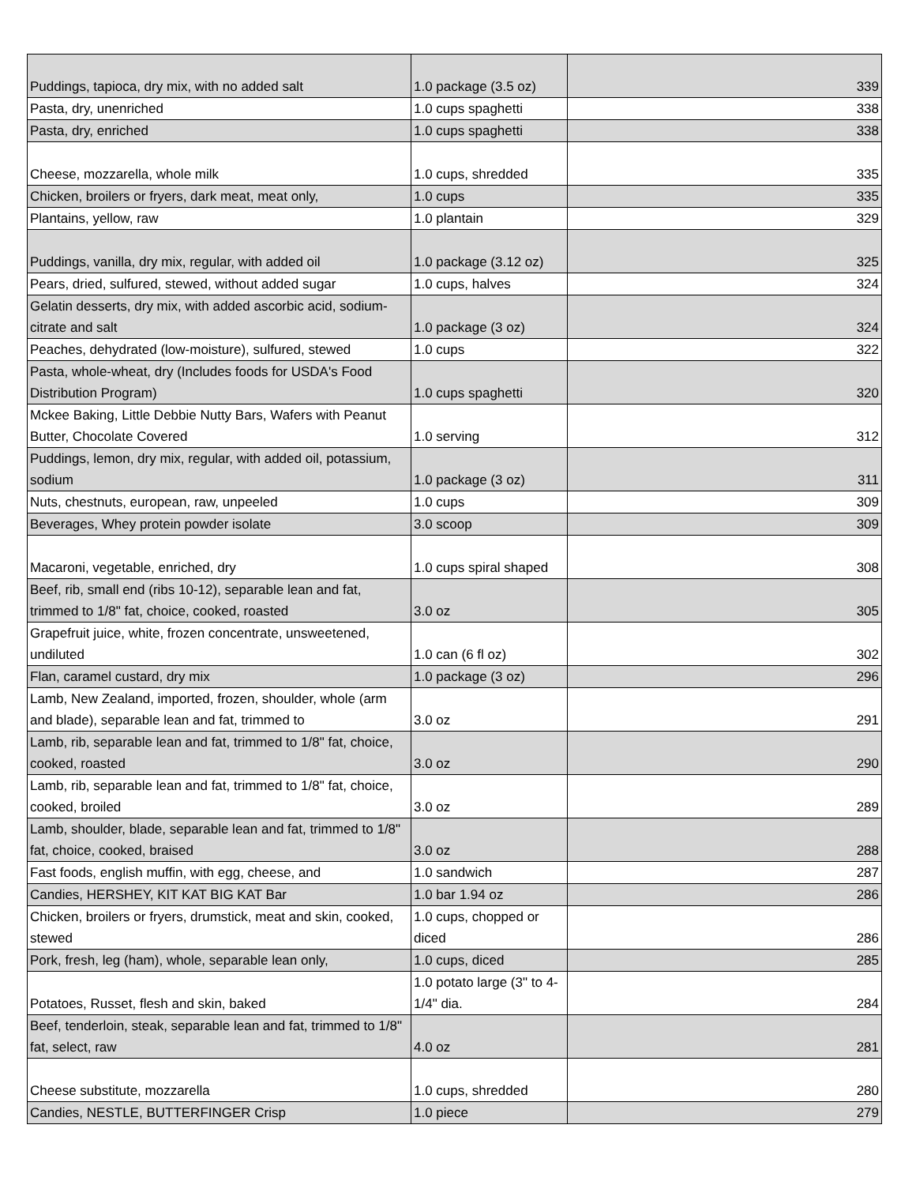| Puddings, tapioca, dry mix, with no added salt | 1.0 package (3.5 oz) | 339 |
| Pasta, dry, unenriched | 1.0 cups spaghetti | 338 |
| Pasta, dry, enriched | 1.0 cups spaghetti | 338 |
| Cheese, mozzarella, whole milk | 1.0 cups, shredded | 335 |
| Chicken, broilers or fryers, dark meat, meat only, | 1.0 cups | 335 |
| Plantains, yellow, raw | 1.0 plantain | 329 |
| Puddings, vanilla, dry mix, regular, with added oil | 1.0 package (3.12 oz) | 325 |
| Pears, dried, sulfured, stewed, without added sugar | 1.0 cups, halves | 324 |
| Gelatin desserts, dry mix, with added ascorbic acid, sodium-citrate and salt | 1.0 package (3 oz) | 324 |
| Peaches, dehydrated (low-moisture), sulfured, stewed | 1.0 cups | 322 |
| Pasta, whole-wheat, dry (Includes foods for USDA's Food Distribution Program) | 1.0 cups spaghetti | 320 |
| Mckee Baking, Little Debbie Nutty Bars, Wafers with Peanut Butter, Chocolate Covered | 1.0 serving | 312 |
| Puddings, lemon, dry mix, regular, with added oil, potassium, sodium | 1.0 package (3 oz) | 311 |
| Nuts, chestnuts, european, raw, unpeeled | 1.0 cups | 309 |
| Beverages, Whey protein powder isolate | 3.0 scoop | 309 |
| Macaroni, vegetable, enriched, dry | 1.0 cups spiral shaped | 308 |
| Beef, rib, small end (ribs 10-12), separable lean and fat, trimmed to 1/8" fat, choice, cooked, roasted | 3.0 oz | 305 |
| Grapefruit juice, white, frozen concentrate, unsweetened, undiluted | 1.0 can (6 fl oz) | 302 |
| Flan, caramel custard, dry mix | 1.0 package (3 oz) | 296 |
| Lamb, New Zealand, imported, frozen, shoulder, whole (arm and blade), separable lean and fat, trimmed to | 3.0 oz | 291 |
| Lamb, rib, separable lean and fat, trimmed to 1/8" fat, choice, cooked, roasted | 3.0 oz | 290 |
| Lamb, rib, separable lean and fat, trimmed to 1/8" fat, choice, cooked, broiled | 3.0 oz | 289 |
| Lamb, shoulder, blade, separable lean and fat, trimmed to 1/8" fat, choice, cooked, braised | 3.0 oz | 288 |
| Fast foods, english muffin, with egg, cheese, and | 1.0 sandwich | 287 |
| Candies, HERSHEY, KIT KAT BIG KAT Bar | 1.0 bar 1.94 oz | 286 |
| Chicken, broilers or fryers, drumstick, meat and skin, cooked, stewed | 1.0 cups, chopped or diced | 286 |
| Pork, fresh, leg (ham), whole, separable lean only, | 1.0 cups, diced | 285 |
| Potatoes, Russet, flesh and skin, baked | 1.0 potato large (3" to 4-1/4" dia. | 284 |
| Beef, tenderloin, steak, separable lean and fat, trimmed to 1/8" fat, select, raw | 4.0 oz | 281 |
| Cheese substitute, mozzarella | 1.0 cups, shredded | 280 |
| Candies, NESTLE, BUTTERFINGER Crisp | 1.0 piece | 279 |